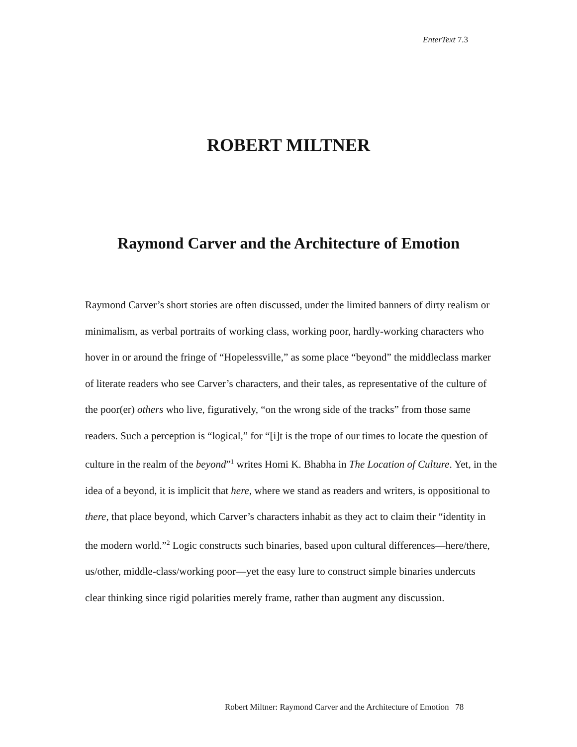EnterText 7.3
ROBERT MILTNER
Raymond Carver and the Architecture of Emotion
Raymond Carver’s short stories are often discussed, under the limited banners of dirty realism or minimalism, as verbal portraits of working class, working poor, hardly-working characters who hover in or around the fringe of “Hopelessville,” as some place “beyond” the middleclass marker of literate readers who see Carver’s characters, and their tales, as representative of the culture of the poor(er) others who live, figuratively, “on the wrong side of the tracks” from those same readers. Such a perception is “logical,” for “[i]t is the trope of our times to locate the question of culture in the realm of the beyond”<sup>1</sup> writes Homi K. Bhabha in The Location of Culture. Yet, in the idea of a beyond, it is implicit that here, where we stand as readers and writers, is oppositional to there, that place beyond, which Carver’s characters inhabit as they act to claim their “identity in the modern world.”<sup>2</sup> Logic constructs such binaries, based upon cultural differences—here/there, us/other, middle-class/working poor—yet the easy lure to construct simple binaries undercuts clear thinking since rigid polarities merely frame, rather than augment any discussion.
Robert Miltner: Raymond Carver and the Architecture of Emotion 78